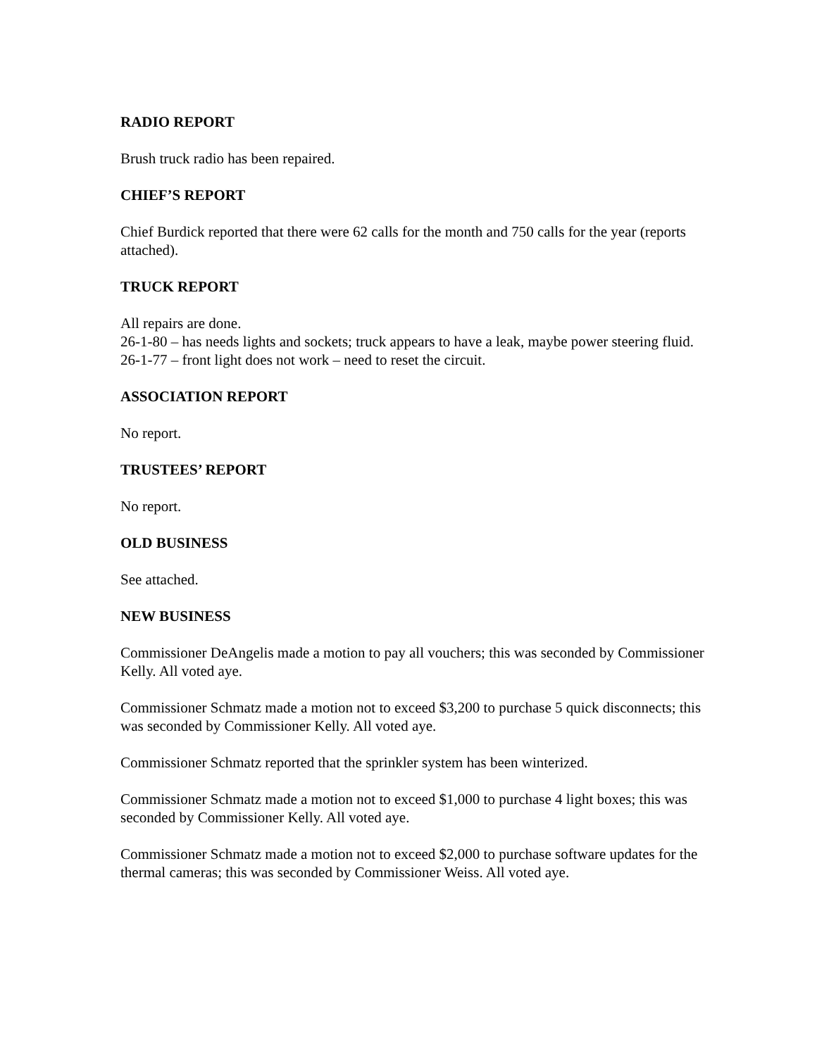RADIO REPORT
Brush truck radio has been repaired.
CHIEF’S REPORT
Chief Burdick reported that there were 62 calls for the month and 750 calls for the year (reports attached).
TRUCK REPORT
All repairs are done.
26-1-80 – has needs lights and sockets; truck appears to have a leak, maybe power steering fluid.
26-1-77 – front light does not work – need to reset the circuit.
ASSOCIATION REPORT
No report.
TRUSTEES’ REPORT
No report.
OLD BUSINESS
See attached.
NEW BUSINESS
Commissioner DeAngelis made a motion to pay all vouchers; this was seconded by Commissioner Kelly. All voted aye.
Commissioner Schmatz made a motion not to exceed $3,200 to purchase 5 quick disconnects; this was seconded by Commissioner Kelly. All voted aye.
Commissioner Schmatz reported that the sprinkler system has been winterized.
Commissioner Schmatz made a motion not to exceed $1,000 to purchase 4 light boxes; this was seconded by Commissioner Kelly. All voted aye.
Commissioner Schmatz made a motion not to exceed $2,000 to purchase software updates for the thermal cameras; this was seconded by Commissioner Weiss. All voted aye.